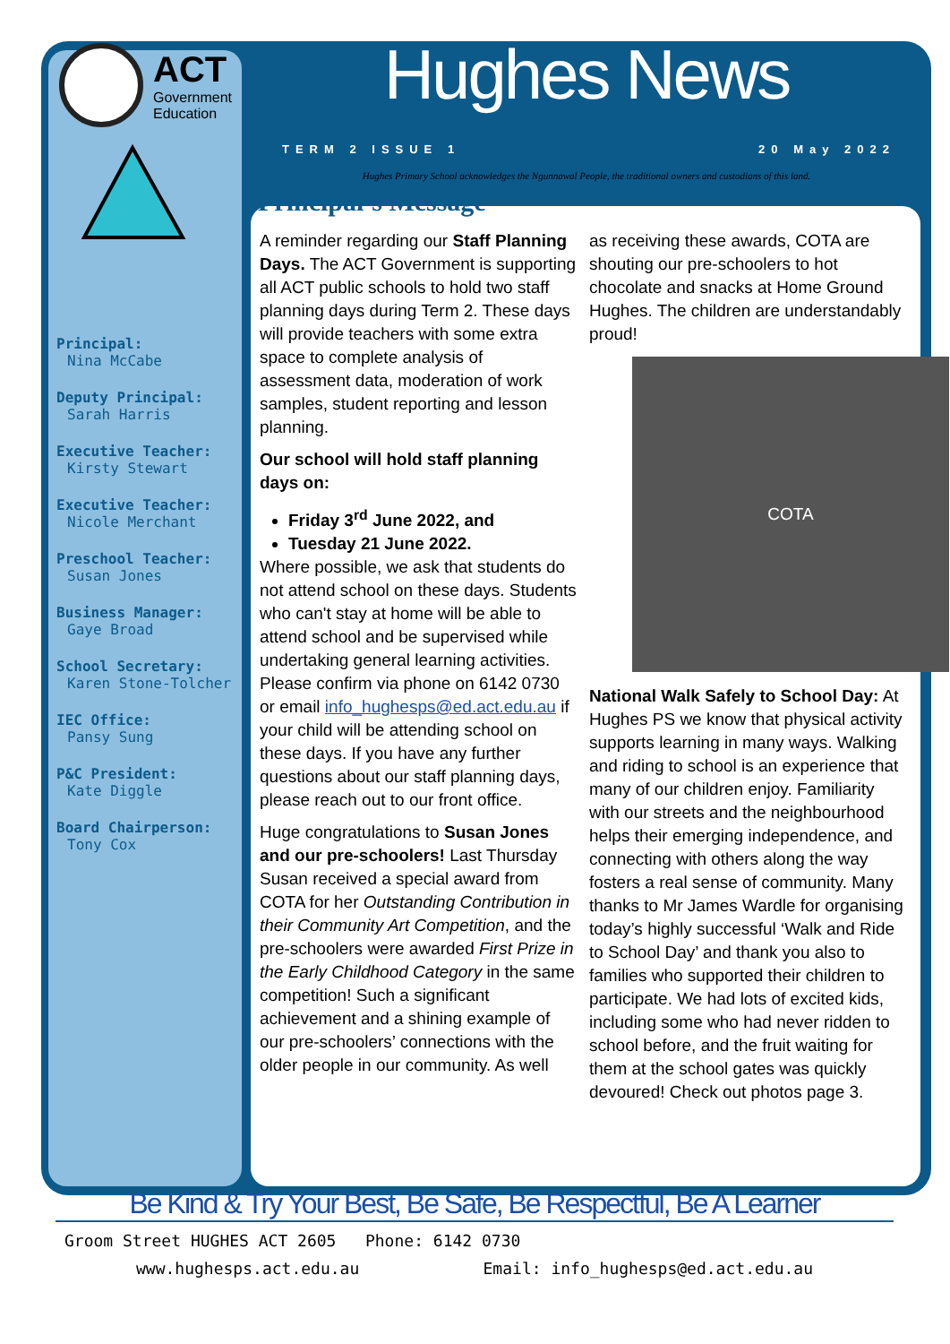ACT
Government
Education
Principal:
Nina McCabe
Deputy Principal:
Sarah Harris
Executive Teacher:
Kirsty Stewart
Executive Teacher:
Nicole Merchant
Preschool Teacher:
Susan Jones
Business Manager:
Gaye Broad
School Secretary:
Karen Stone-Tolcher
IEC Office:
Pansy Sung
P&C President:
Kate Diggle
Board Chairperson:
Tony Cox
Hughes News
TERM 2 ISSUE 1 20 May 2022
Hughes Primary School acknowledges the Ngunnawal People, the traditional owners and custodians of this land.
Principal’s Message
A reminder regarding our Staff Planning Days. The ACT Government is supporting all ACT public schools to hold two staff planning days during Term 2. These days will provide teachers with some extra space to complete analysis of assessment data, moderation of work samples, student reporting and lesson planning.
Our school will hold staff planning days on:
Friday 3<sup>rd</sup> June 2022, and
Tuesday 21 June 2022.
Where possible, we ask that students do not attend school on these days. Students who can't stay at home will be able to attend school and be supervised while undertaking general learning activities. Please confirm via phone on 6142 0730 or email info_hughesps@ed.act.edu.au if your child will be attending school on these days. If you have any further questions about our staff planning days, please reach out to our front office.
Huge congratulations to Susan Jones and our pre-schoolers! Last Thursday Susan received a special award from COTA for her Outstanding Contribution in their Community Art Competition, and the pre-schoolers were awarded First Prize in the Early Childhood Category in the same competition! Such a significant achievement and a shining example of our pre-schoolers’ connections with the older people in our community. As well
as receiving these awards, COTA are shouting our pre-schoolers to hot chocolate and snacks at Home Ground Hughes. The children are understandably proud!
COTA
National Walk Safely to School Day: At Hughes PS we know that physical activity supports learning in many ways. Walking and riding to school is an experience that many of our children enjoy. Familiarity with our streets and the neighbourhood helps their emerging independence, and connecting with others along the way fosters a real sense of community. Many thanks to Mr James Wardle for organising today’s highly successful ‘Walk and Ride to School Day’ and thank you also to families who supported their children to participate. We had lots of excited kids, including some who had never ridden to school before, and the fruit waiting for them at the school gates was quickly devoured! Check out photos page 3.
Be Kind & Try Your Best, Be Safe, Be Respectful, Be A Learner
Groom Street HUGHES ACT 2605 Phone: 6142 0730
www.hughesps.act.edu.au Email: info_hughesps@ed.act.edu.au